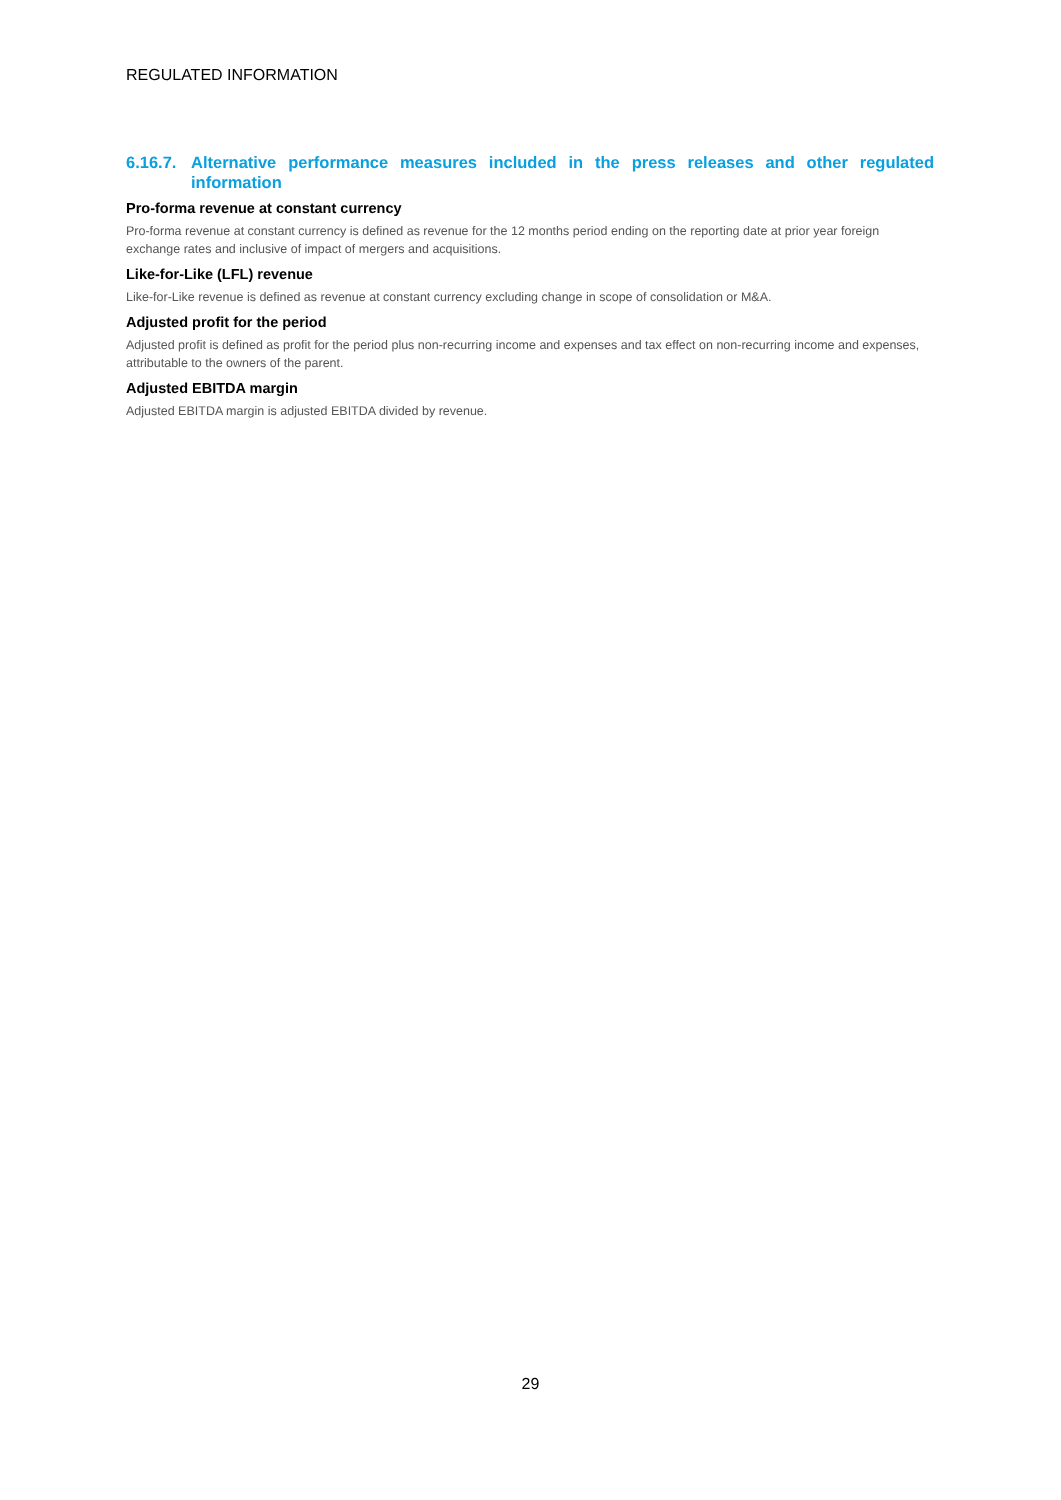REGULATED INFORMATION
6.16.7. Alternative performance measures included in the press releases and other regulated information
Pro-forma revenue at constant currency
Pro-forma revenue at constant currency is defined as revenue for the 12 months period ending on the reporting date at prior year foreign exchange rates and inclusive of impact of mergers and acquisitions.
Like-for-Like (LFL) revenue
Like-for-Like revenue is defined as revenue at constant currency excluding change in scope of consolidation or M&A.
Adjusted profit for the period
Adjusted profit is defined as profit for the period plus non-recurring income and expenses and tax effect on non-recurring income and expenses, attributable to the owners of the parent.
Adjusted EBITDA margin
Adjusted EBITDA margin is adjusted EBITDA divided by revenue.
29